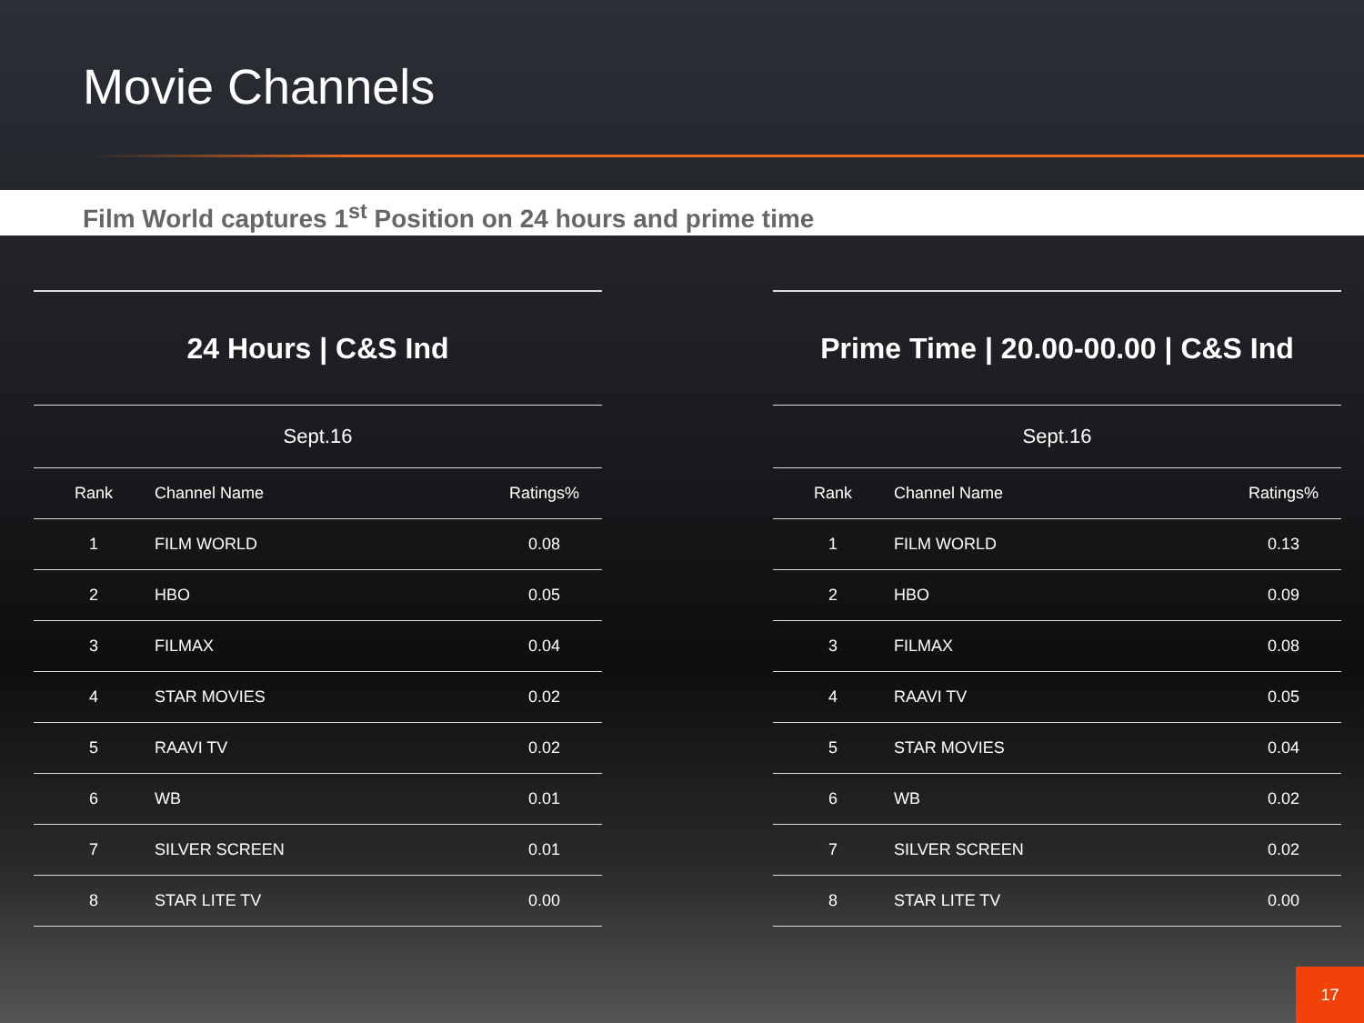Movie Channels
Film World captures 1<sup>st</sup> Position on 24 hours and prime time
| 24 Hours / C&S Ind | | |
| --- | --- | --- |
| Sept.16 | | |
| Rank | Channel Name | Ratings% |
| 1 | FILM WORLD | 0.08 |
| 2 | HBO | 0.05 |
| 3 | FILMAX | 0.04 |
| 4 | STAR MOVIES | 0.02 |
| 5 | RAAVI TV | 0.02 |
| 6 | WB | 0.01 |
| 7 | SILVER SCREEN | 0.01 |
| 8 | STAR LITE TV | 0.00 |
| Prime Time / 20.00-00.00 / C&S Ind | | |
| --- | --- | --- |
| Sept.16 | | |
| Rank | Channel Name | Ratings% |
| 1 | FILM WORLD | 0.13 |
| 2 | HBO | 0.09 |
| 3 | FILMAX | 0.08 |
| 4 | RAAVI TV | 0.05 |
| 5 | STAR MOVIES | 0.04 |
| 6 | WB | 0.02 |
| 7 | SILVER SCREEN | 0.02 |
| 8 | STAR LITE TV | 0.00 |
17